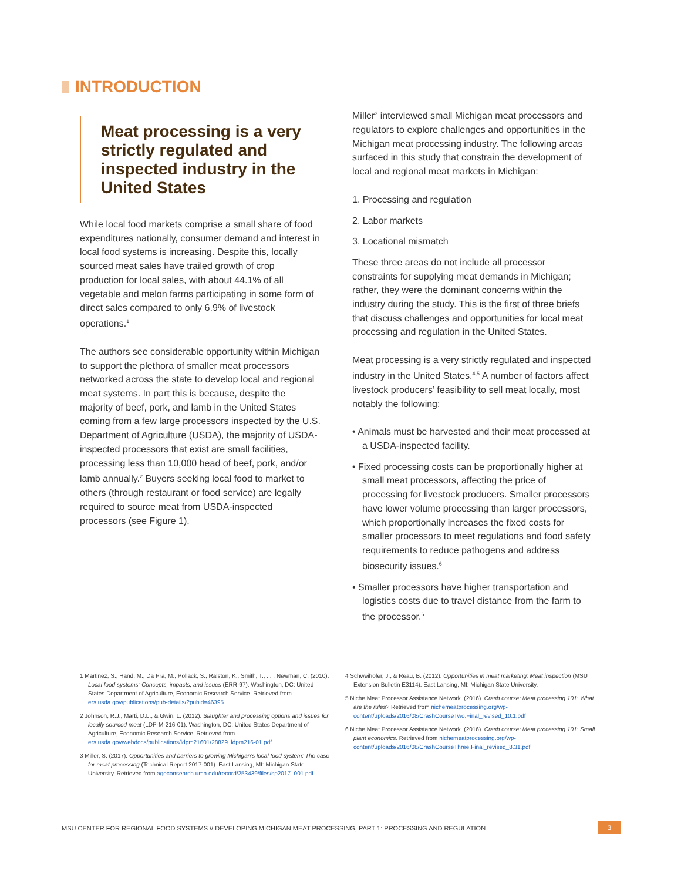INTRODUCTION
Meat processing is a very strictly regulated and inspected industry in the United States
While local food markets comprise a small share of food expenditures nationally, consumer demand and interest in local food systems is increasing. Despite this, locally sourced meat sales have trailed growth of crop production for local sales, with about 44.1% of all vegetable and melon farms participating in some form of direct sales compared to only 6.9% of livestock operations.<sup>1</sup>
The authors see considerable opportunity within Michigan to support the plethora of smaller meat processors networked across the state to develop local and regional meat systems. In part this is because, despite the majority of beef, pork, and lamb in the United States coming from a few large processors inspected by the U.S. Department of Agriculture (USDA), the majority of USDA-inspected processors that exist are small facilities, processing less than 10,000 head of beef, pork, and/or lamb annually.<sup>2</sup> Buyers seeking local food to market to others (through restaurant or food service) are legally required to source meat from USDA-inspected processors (see Figure 1).
Miller<sup>3</sup> interviewed small Michigan meat processors and regulators to explore challenges and opportunities in the Michigan meat processing industry. The following areas surfaced in this study that constrain the development of local and regional meat markets in Michigan:
1. Processing and regulation
2. Labor markets
3. Locational mismatch
These three areas do not include all processor constraints for supplying meat demands in Michigan; rather, they were the dominant concerns within the industry during the study. This is the first of three briefs that discuss challenges and opportunities for local meat processing and regulation in the United States.
Meat processing is a very strictly regulated and inspected industry in the United States.<sup>4,5</sup> A number of factors affect livestock producers’ feasibility to sell meat locally, most notably the following:
• Animals must be harvested and their meat processed at a USDA-inspected facility.
• Fixed processing costs can be proportionally higher at small meat processors, affecting the price of processing for livestock producers. Smaller processors have lower volume processing than larger processors, which proportionally increases the fixed costs for smaller processors to meet regulations and food safety requirements to reduce pathogens and address biosecurity issues.<sup>6</sup>
• Smaller processors have higher transportation and logistics costs due to travel distance from the farm to the processor.<sup>6</sup>
1 Martinez, S., Hand, M., Da Pra, M., Pollack, S., Ralston, K., Smith, T., . . . Newman, C. (2010). Local food systems: Concepts, impacts, and issues (ERR-97). Washington, DC: United States Department of Agriculture, Economic Research Service. Retrieved from ers.usda.gov/publications/pub-details/?pubid=46395
2 Johnson, R.J., Marti, D.L., & Gwin, L. (2012). Slaughter and processing options and issues for locally sourced meat (LDP-M-216-01). Washington, DC: United States Department of Agriculture, Economic Research Service. Retrieved from ers.usda.gov/webdocs/publications/ldpm21601/28829_ldpm216-01.pdf
3 Miller, S. (2017). Opportunities and barriers to growing Michigan’s local food system: The case for meat processing (Technical Report 2017-001). East Lansing, MI: Michigan State University. Retrieved from ageconsearch.umn.edu/record/253439/files/sp2017_001.pdf
4 Schweihofer, J., & Reau, B. (2012). Opportunities in meat marketing: Meat inspection (MSU Extension Bulletin E3114). East Lansing, MI: Michigan State University.
5 Niche Meat Processor Assistance Network. (2016). Crash course: Meat processing 101: What are the rules? Retrieved from nichemeatprocessing.org/wp-content/uploads/2016/08/CrashCourseTwo.Final_revised_10.1.pdf
6 Niche Meat Processor Assistance Network. (2016). Crash course: Meat processing 101: Small plant economics. Retrieved from nichemeatprocessing.org/wp-content/uploads/2016/08/CrashCourseThree.Final_revised_8.31.pdf
MSU CENTER FOR REGIONAL FOOD SYSTEMS // DEVELOPING MICHIGAN MEAT PROCESSING, PART 1: PROCESSING AND REGULATION 3